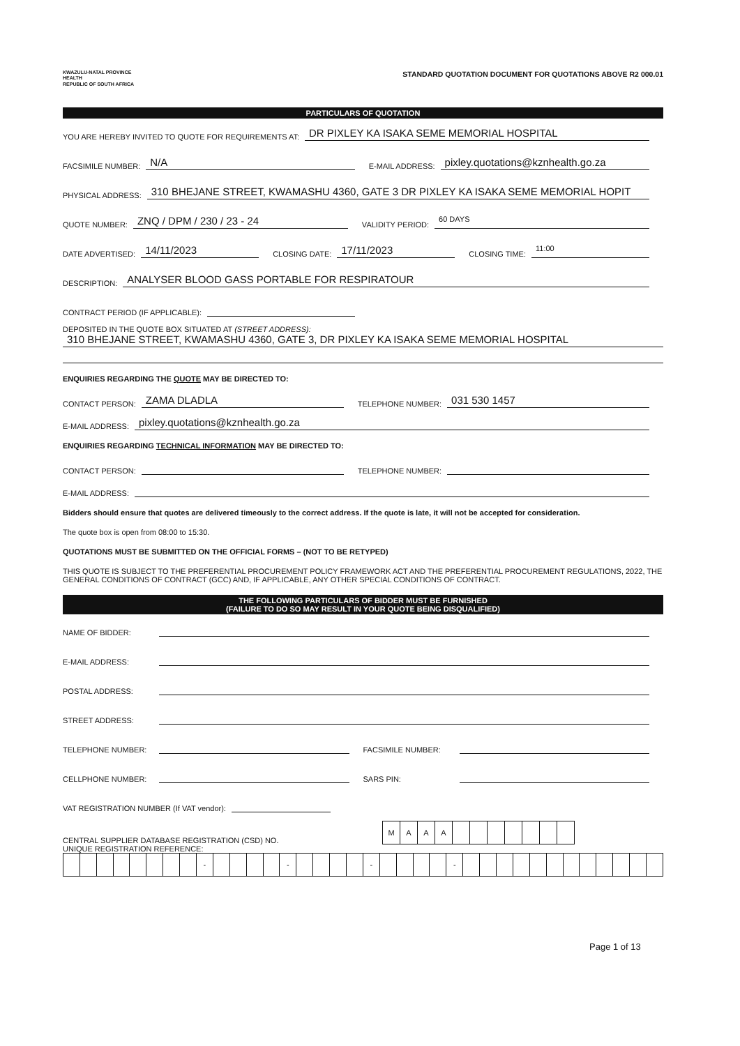KWAZULU-NATAL PROVINCE
HEALTH
REPUBLIC OF SOUTH AFRICA
STANDARD QUOTATION DOCUMENT FOR QUOTATIONS ABOVE R2 000.01
PARTICULARS OF QUOTATION
YOU ARE HEREBY INVITED TO QUOTE FOR REQUIREMENTS AT: DR PIXLEY KA ISAKA SEME MEMORIAL HOSPITAL
FACSIMILE NUMBER: N/A E-MAIL ADDRESS: pixley.quotations@kznhealth.go.za
PHYSICAL ADDRESS: 310 BHEJANE STREET, KWAMASHU 4360, GATE 3 DR PIXLEY KA ISAKA SEME MEMORIAL HOPIT
QUOTE NUMBER: ZNQ / DPM / 230 / 23 - 24 VALIDITY PERIOD: 60 DAYS
DATE ADVERTISED: 14/11/2023 CLOSING DATE: 17/11/2023 CLOSING TIME: 11:00
DESCRIPTION: ANALYSER BLOOD GASS PORTABLE FOR RESPIRATOUR
CONTRACT PERIOD (IF APPLICABLE):
DEPOSITED IN THE QUOTE BOX SITUATED AT (STREET ADDRESS):
310 BHEJANE STREET, KWAMASHU 4360, GATE 3, DR PIXLEY KA ISAKA SEME MEMORIAL HOSPITAL
ENQUIRIES REGARDING THE QUOTE MAY BE DIRECTED TO:
CONTACT PERSON: ZAMA DLADLA TELEPHONE NUMBER: 031 530 1457
E-MAIL ADDRESS: pixley.quotations@kznhealth.go.za
ENQUIRIES REGARDING TECHNICAL INFORMATION MAY BE DIRECTED TO:
CONTACT PERSON: TELEPHONE NUMBER:
E-MAIL ADDRESS:
Bidders should ensure that quotes are delivered timeously to the correct address. If the quote is late, it will not be accepted for consideration.
The quote box is open from 08:00 to 15:30.
QUOTATIONS MUST BE SUBMITTED ON THE OFFICIAL FORMS – (NOT TO BE RETYPED)
THIS QUOTE IS SUBJECT TO THE PREFERENTIAL PROCUREMENT POLICY FRAMEWORK ACT AND THE PREFERENTIAL PROCUREMENT REGULATIONS, 2022, THE GENERAL CONDITIONS OF CONTRACT (GCC) AND, IF APPLICABLE, ANY OTHER SPECIAL CONDITIONS OF CONTRACT.
THE FOLLOWING PARTICULARS OF BIDDER MUST BE FURNISHED
(FAILURE TO DO SO MAY RESULT IN YOUR QUOTE BEING DISQUALIFIED)
NAME OF BIDDER:
E-MAIL ADDRESS:
POSTAL ADDRESS:
STREET ADDRESS:
TELEPHONE NUMBER: FACSIMILE NUMBER:
CELLPHONE NUMBER: SARS PIN:
VAT REGISTRATION NUMBER (If VAT vendor):
CENTRAL SUPPLIER DATABASE REGISTRATION (CSD) NO.
| M | A | A | A | | | | | | | |
UNIQUE REGISTRATION REFERENCE:
| | | | | | | | | - | | | | | - | | | | | - | | | | | - | | | | | | | | | | | | |
Page 1 of 13